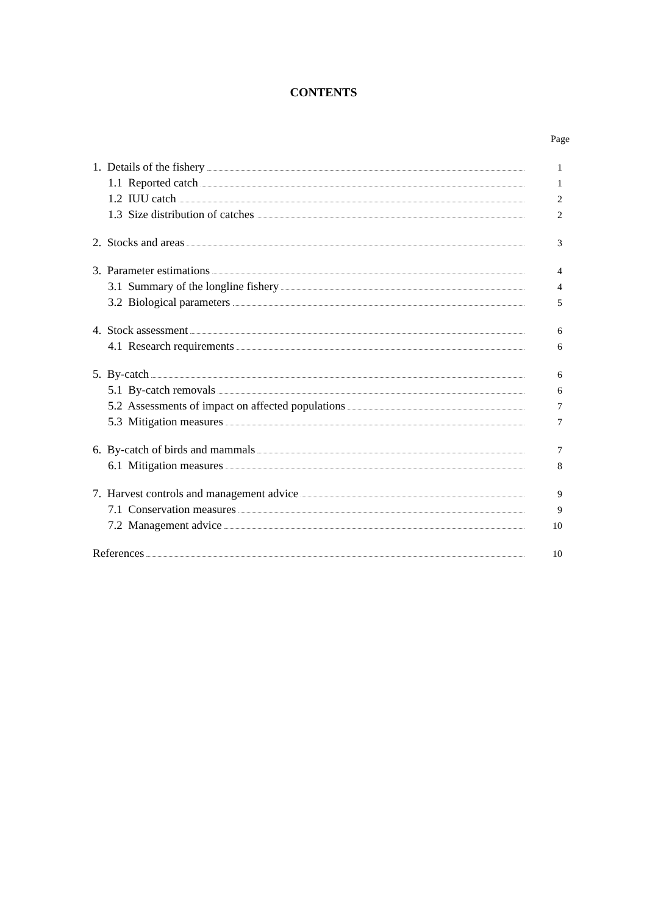CONTENTS
Page
1. Details of the fishery 1
1.1 Reported catch 1
1.2 IUU catch 2
1.3 Size distribution of catches 2
2. Stocks and areas 3
3. Parameter estimations 4
3.1 Summary of the longline fishery 4
3.2 Biological parameters 5
4. Stock assessment 6
4.1 Research requirements 6
5. By-catch 6
5.1 By-catch removals 6
5.2 Assessments of impact on affected populations 7
5.3 Mitigation measures 7
6. By-catch of birds and mammals 7
6.1 Mitigation measures 8
7. Harvest controls and management advice 9
7.1 Conservation measures 9
7.2 Management advice 10
References 10